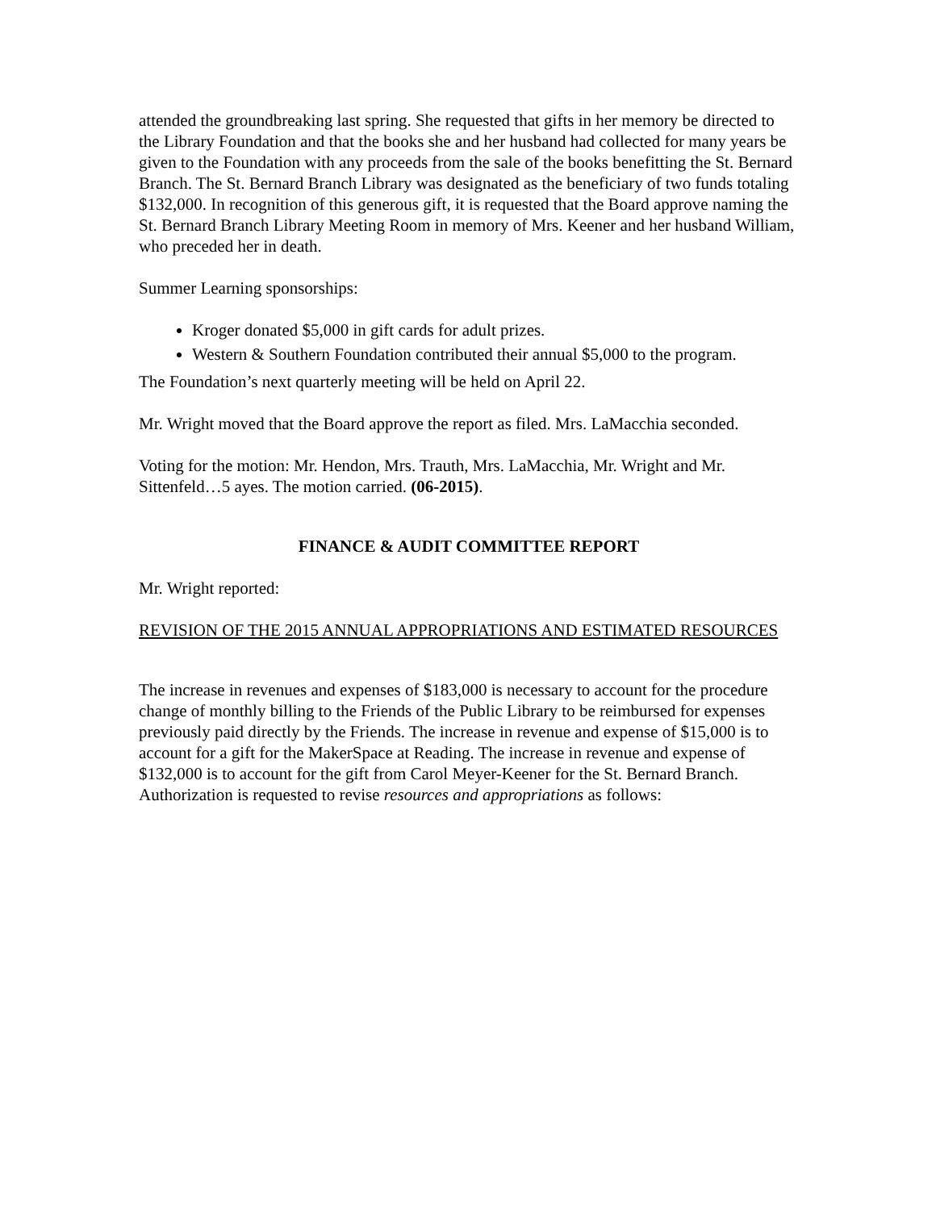attended the groundbreaking last spring. She requested that gifts in her memory be directed to the Library Foundation and that the books she and her husband had collected for many years be given to the Foundation with any proceeds from the sale of the books benefitting the St. Bernard Branch. The St. Bernard Branch Library was designated as the beneficiary of two funds totaling $132,000. In recognition of this generous gift, it is requested that the Board approve naming the St. Bernard Branch Library Meeting Room in memory of Mrs. Keener and her husband William, who preceded her in death.
Summer Learning sponsorships:
Kroger donated $5,000 in gift cards for adult prizes.
Western & Southern Foundation contributed their annual $5,000 to the program.
The Foundation’s next quarterly meeting will be held on April 22.
Mr. Wright moved that the Board approve the report as filed. Mrs. LaMacchia seconded.
Voting for the motion: Mr. Hendon, Mrs. Trauth, Mrs. LaMacchia, Mr. Wright and Mr. Sittenfeld…5 ayes. The motion carried. (06-2015).
FINANCE & AUDIT COMMITTEE REPORT
Mr. Wright reported:
REVISION OF THE 2015 ANNUAL APPROPRIATIONS AND ESTIMATED RESOURCES
The increase in revenues and expenses of $183,000 is necessary to account for the procedure change of monthly billing to the Friends of the Public Library to be reimbursed for expenses previously paid directly by the Friends. The increase in revenue and expense of $15,000 is to account for a gift for the MakerSpace at Reading. The increase in revenue and expense of $132,000 is to account for the gift from Carol Meyer-Keener for the St. Bernard Branch. Authorization is requested to revise resources and appropriations as follows: